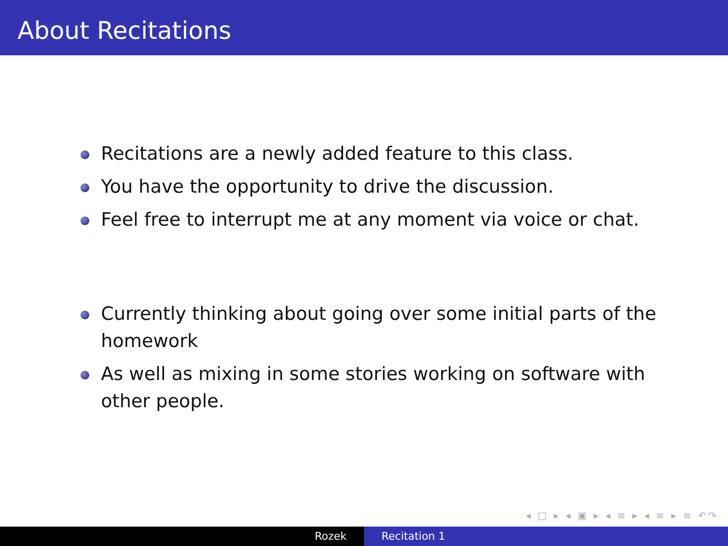About Recitations
Recitations are a newly added feature to this class.
You have the opportunity to drive the discussion.
Feel free to interrupt me at any moment via voice or chat.
Currently thinking about going over some initial parts of the homework
As well as mixing in some stories working on software with other people.
◂ □ ▸ ◂ ▣ ▸ ◂ ≡ ▸ ◂ ≡ ▸ ≡ ↶↷
Rozek Recitation 1